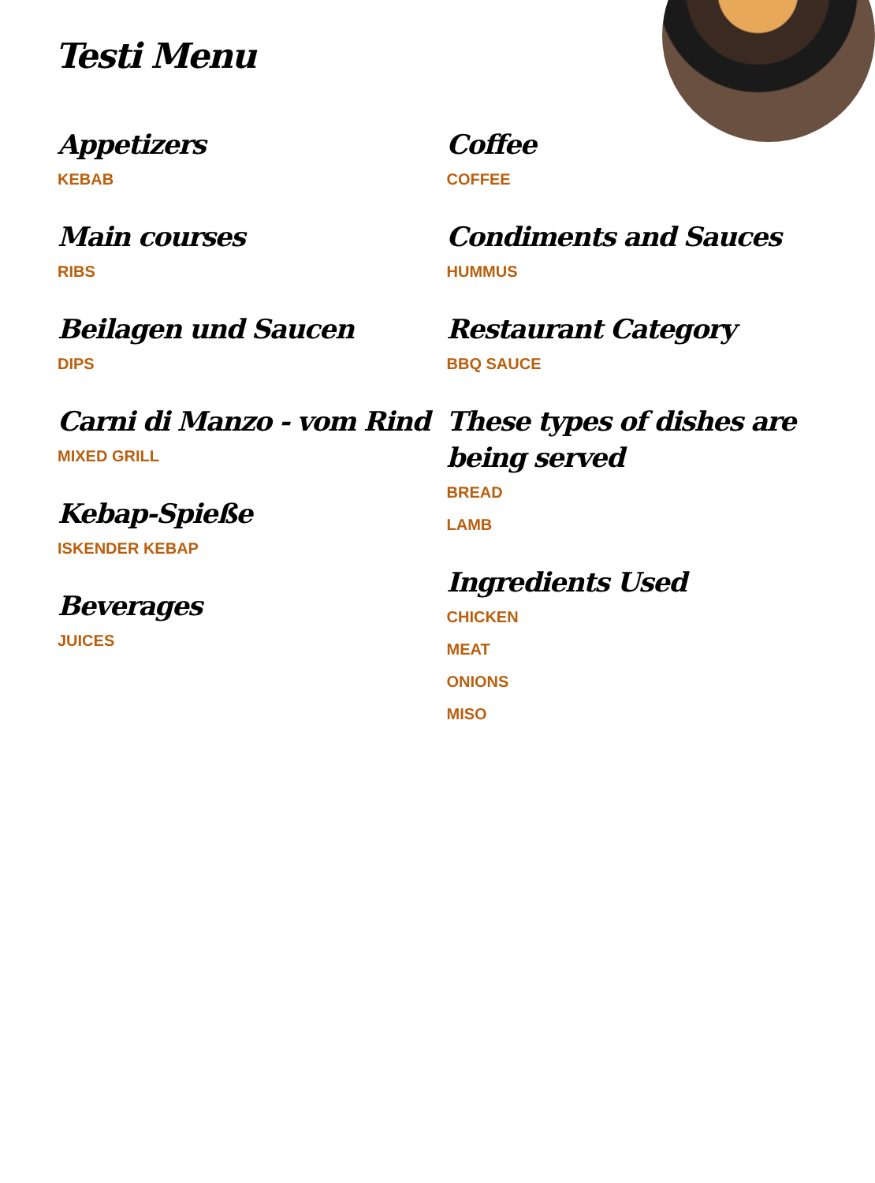Testi Menu
Appetizers
KEBAB
Main courses
RIBS
Beilagen und Saucen
DIPS
Carni di Manzo - vom Rind
MIXED GRILL
Kebap-Spieße
ISKENDER KEBAP
Beverages
JUICES
Coffee
COFFEE
Condiments and Sauces
HUMMUS
Restaurant Category
BBQ SAUCE
These types of dishes are being served
BREAD
LAMB
Ingredients Used
CHICKEN
MEAT
ONIONS
MISO